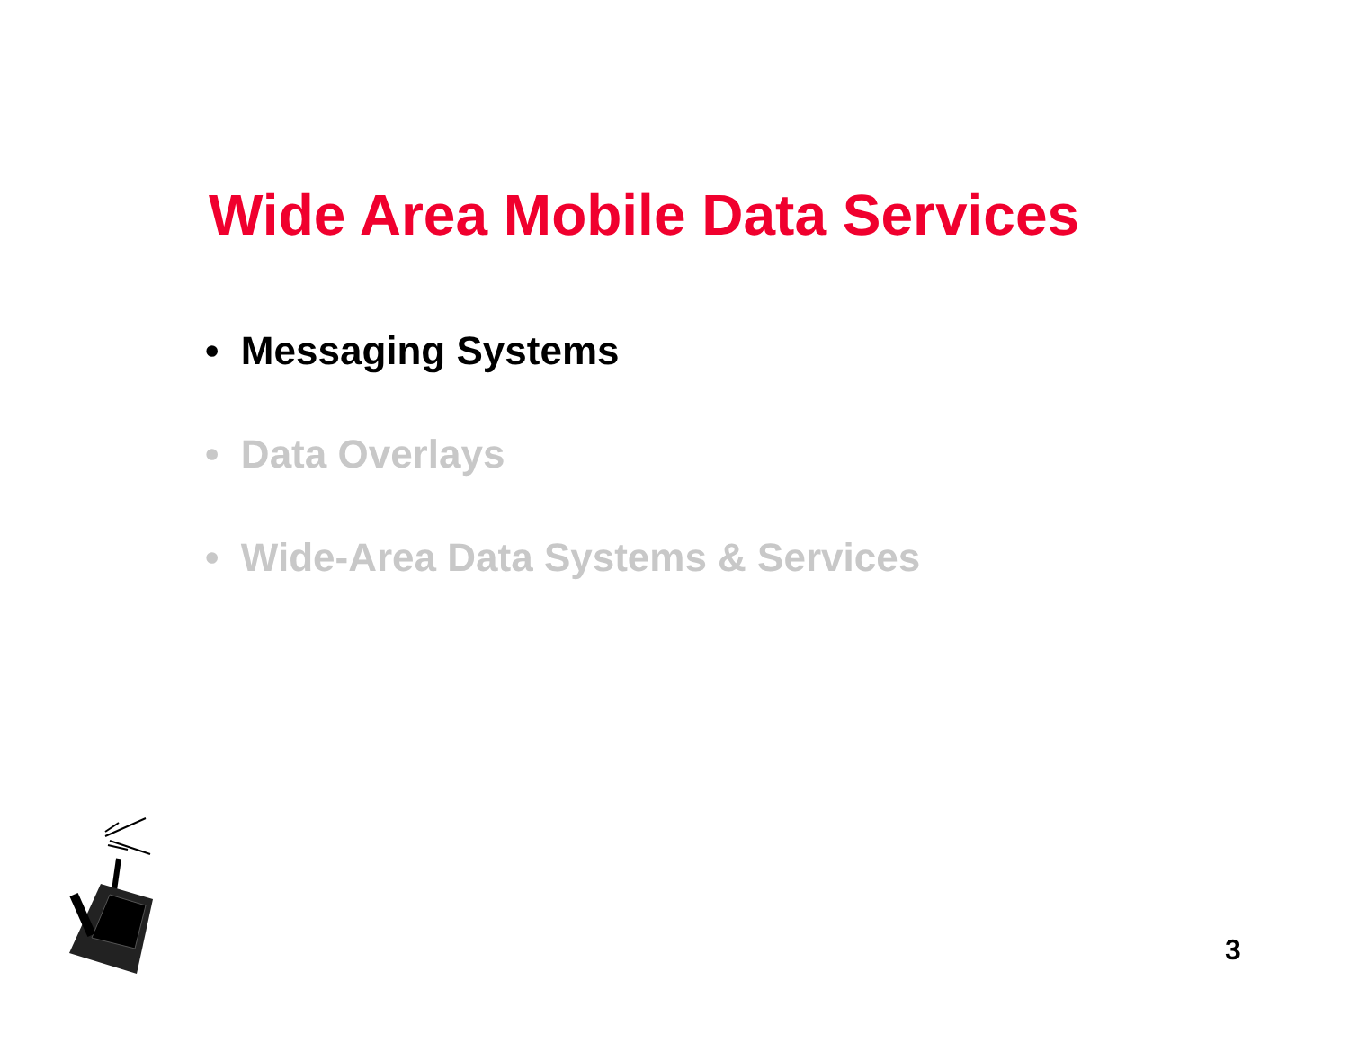Wide Area Mobile Data Services
• Messaging Systems
• Data Overlays
• Wide-Area Data Systems & Services
3